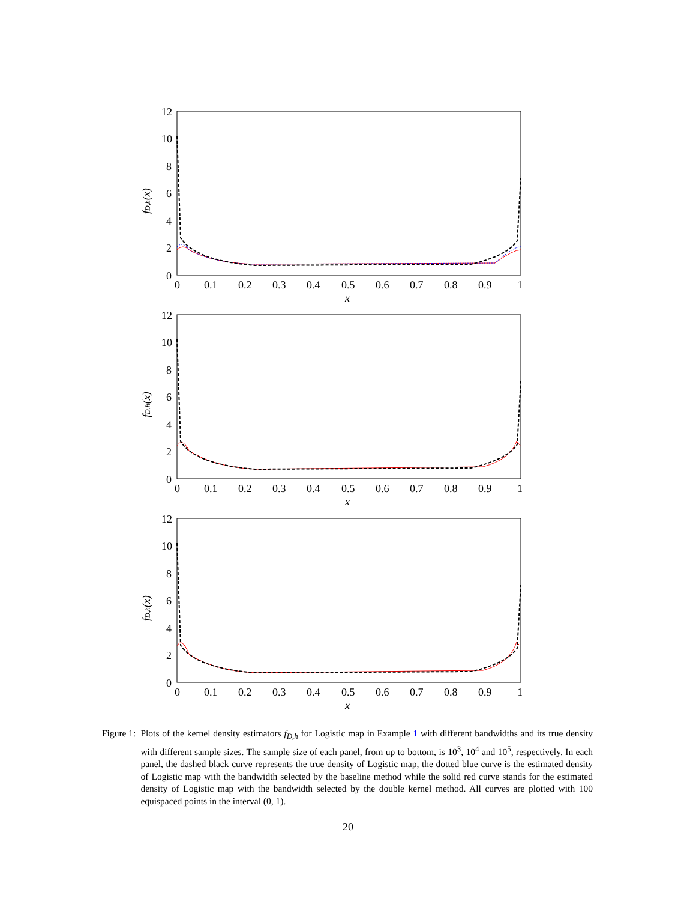12
10
8
6
4
2
0
0
0.1
0.2
0.3
0.4
0.5
0.6
0.7
0.8
0.9
1
x
fD,h(x)
12
10
8
6
4
2
0
0
0.1
0.2
0.3
0.4
0.5
0.6
0.7
0.8
0.9
1
x
fD,h(x)
12
10
8
6
4
2
0
0
0.1
0.2
0.3
0.4
0.5
0.6
0.7
0.8
0.9
1
x
fD,h(x)
Figure 1: Plots of the kernel density estimators f<sub>D,h</sub> for Logistic map in Example 1 with different bandwidths and its true density with different sample sizes. The sample size of each panel, from up to bottom, is 10<sup>3</sup>, 10<sup>4</sup> and 10<sup>5</sup>, respectively. In each panel, the dashed black curve represents the true density of Logistic map, the dotted blue curve is the estimated density of Logistic map with the bandwidth selected by the baseline method while the solid red curve stands for the estimated density of Logistic map with the bandwidth selected by the double kernel method. All curves are plotted with 100 equispaced points in the interval (0, 1).
20